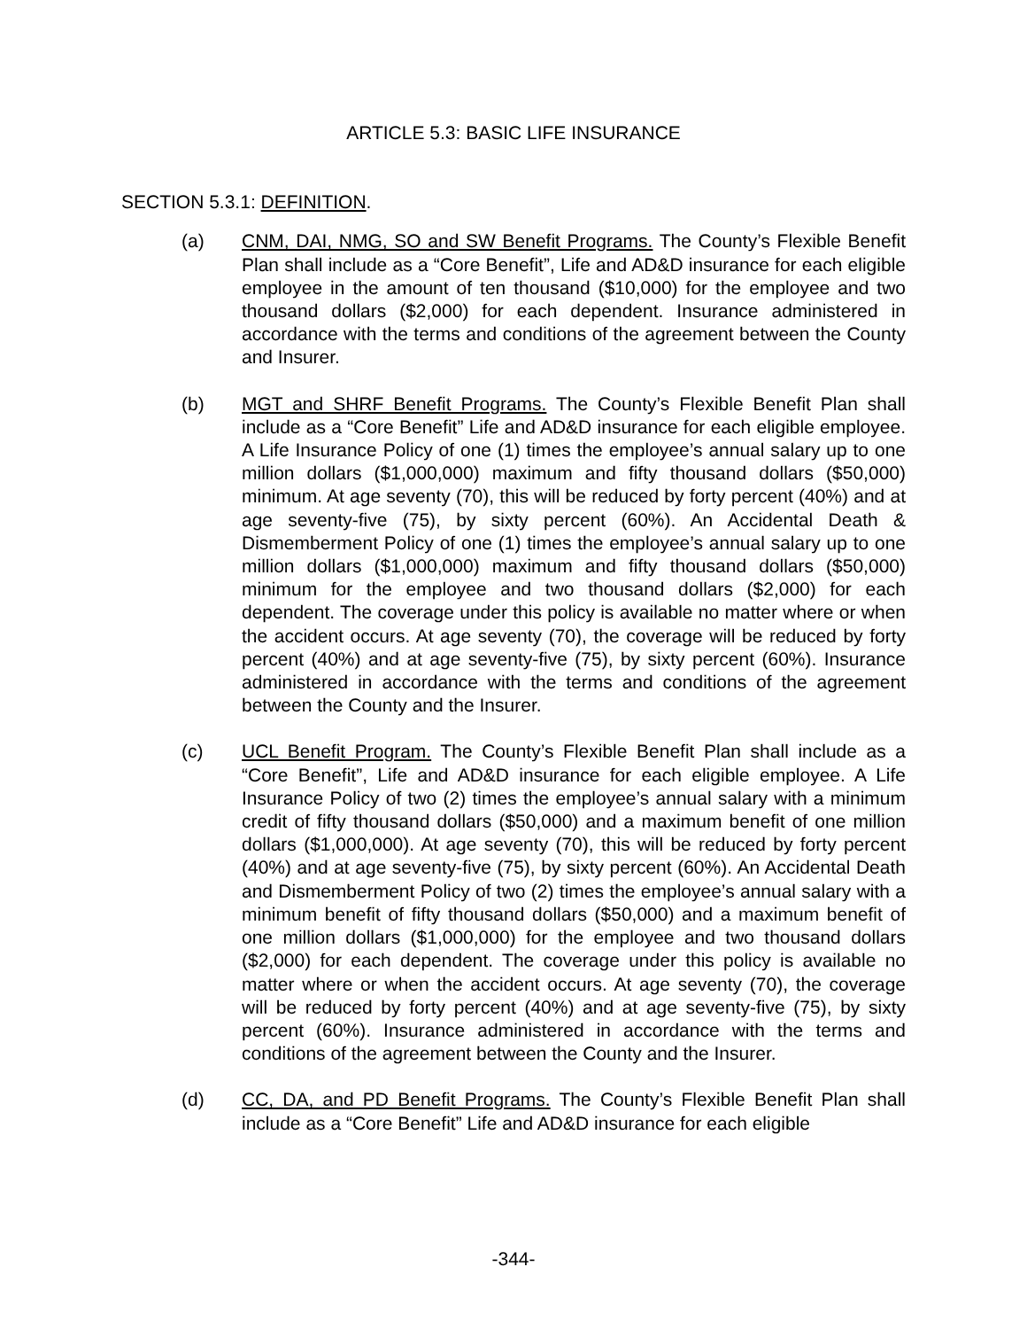ARTICLE 5.3: BASIC LIFE INSURANCE
SECTION 5.3.1: DEFINITION.
(a) CNM, DAI, NMG, SO and SW Benefit Programs. The County’s Flexible Benefit Plan shall include as a “Core Benefit”, Life and AD&D insurance for each eligible employee in the amount of ten thousand ($10,000) for the employee and two thousand dollars ($2,000) for each dependent. Insurance administered in accordance with the terms and conditions of the agreement between the County and Insurer.
(b) MGT and SHRF Benefit Programs. The County’s Flexible Benefit Plan shall include as a “Core Benefit” Life and AD&D insurance for each eligible employee. A Life Insurance Policy of one (1) times the employee’s annual salary up to one million dollars ($1,000,000) maximum and fifty thousand dollars ($50,000) minimum. At age seventy (70), this will be reduced by forty percent (40%) and at age seventy-five (75), by sixty percent (60%). An Accidental Death & Dismemberment Policy of one (1) times the employee’s annual salary up to one million dollars ($1,000,000) maximum and fifty thousand dollars ($50,000) minimum for the employee and two thousand dollars ($2,000) for each dependent. The coverage under this policy is available no matter where or when the accident occurs. At age seventy (70), the coverage will be reduced by forty percent (40%) and at age seventy-five (75), by sixty percent (60%). Insurance administered in accordance with the terms and conditions of the agreement between the County and the Insurer.
(c) UCL Benefit Program. The County’s Flexible Benefit Plan shall include as a “Core Benefit”, Life and AD&D insurance for each eligible employee. A Life Insurance Policy of two (2) times the employee’s annual salary with a minimum credit of fifty thousand dollars ($50,000) and a maximum benefit of one million dollars ($1,000,000). At age seventy (70), this will be reduced by forty percent (40%) and at age seventy-five (75), by sixty percent (60%). An Accidental Death and Dismemberment Policy of two (2) times the employee’s annual salary with a minimum benefit of fifty thousand dollars ($50,000) and a maximum benefit of one million dollars ($1,000,000) for the employee and two thousand dollars ($2,000) for each dependent. The coverage under this policy is available no matter where or when the accident occurs. At age seventy (70), the coverage will be reduced by forty percent (40%) and at age seventy-five (75), by sixty percent (60%). Insurance administered in accordance with the terms and conditions of the agreement between the County and the Insurer.
(d) CC, DA, and PD Benefit Programs. The County’s Flexible Benefit Plan shall include as a “Core Benefit” Life and AD&D insurance for each eligible
-344-